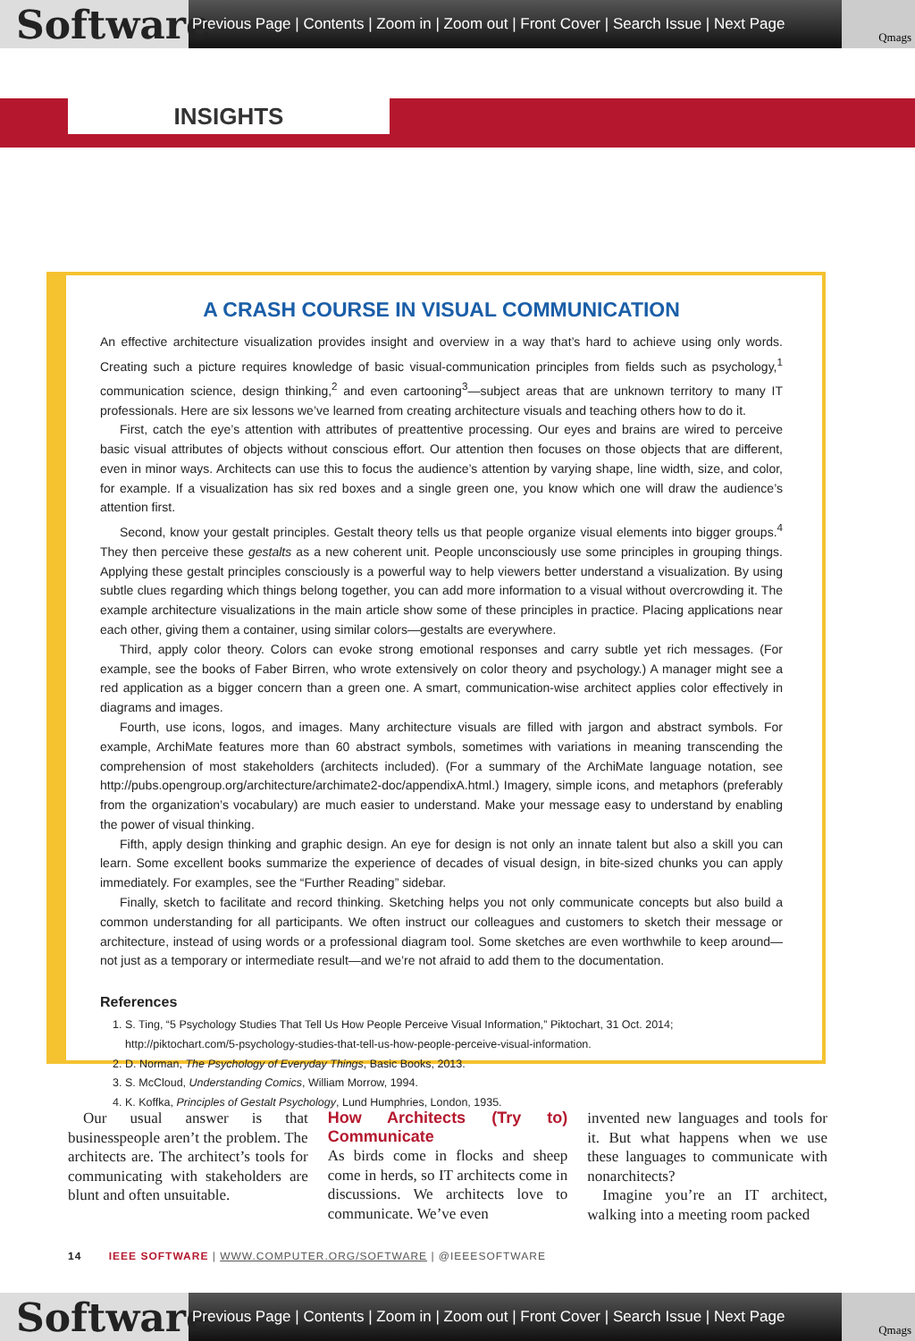Software
Previous Page | Contents | Zoom in | Zoom out | Front Cover | Search Issue | Next Page
Qmags
INSIGHTS
A CRASH COURSE IN VISUAL COMMUNICATION
An effective architecture visualization provides insight and overview in a way that’s hard to achieve using only words. Creating such a picture requires knowledge of basic visual-communication principles from fields such as psychology,<sup>1</sup> communication science, design thinking,<sup>2</sup> and even cartooning<sup>3</sup>—subject areas that are unknown territory to many IT professionals. Here are six lessons we’ve learned from creating architecture visuals and teaching others how to do it.
First, catch the eye’s attention with attributes of preattentive processing. Our eyes and brains are wired to perceive basic visual attributes of objects without conscious effort. Our attention then focuses on those objects that are different, even in minor ways. Architects can use this to focus the audience’s attention by varying shape, line width, size, and color, for example. If a visualization has six red boxes and a single green one, you know which one will draw the audience’s attention first.
Second, know your gestalt principles. Gestalt theory tells us that people organize visual elements into bigger groups.<sup>4</sup> They then perceive these gestalts as a new coherent unit. People unconsciously use some principles in grouping things. Applying these gestalt principles consciously is a powerful way to help viewers better understand a visualization. By using subtle clues regarding which things belong together, you can add more information to a visual without overcrowding it. The example architecture visualizations in the main article show some of these principles in practice. Placing applications near each other, giving them a container, using similar colors—gestalts are everywhere.
Third, apply color theory. Colors can evoke strong emotional responses and carry subtle yet rich messages. (For example, see the books of Faber Birren, who wrote extensively on color theory and psychology.) A manager might see a red application as a bigger concern than a green one. A smart, communication-wise architect applies color effectively in diagrams and images.
Fourth, use icons, logos, and images. Many architecture visuals are filled with jargon and abstract symbols. For example, ArchiMate features more than 60 abstract symbols, sometimes with variations in meaning transcending the comprehension of most stakeholders (architects included). (For a summary of the ArchiMate language notation, see http://pubs.opengroup.org/architecture/archimate2-doc/appendixA.html.) Imagery, simple icons, and metaphors (preferably from the organization’s vocabulary) are much easier to understand. Make your message easy to understand by enabling the power of visual thinking.
Fifth, apply design thinking and graphic design. An eye for design is not only an innate talent but also a skill you can learn. Some excellent books summarize the experience of decades of visual design, in bite-sized chunks you can apply immediately. For examples, see the “Further Reading” sidebar.
Finally, sketch to facilitate and record thinking. Sketching helps you not only communicate concepts but also build a common understanding for all participants. We often instruct our colleagues and customers to sketch their message or architecture, instead of using words or a professional diagram tool. Some sketches are even worthwhile to keep around—not just as a temporary or intermediate result—and we’re not afraid to add them to the documentation.
References
1. S. Ting, “5 Psychology Studies That Tell Us How People Perceive Visual Information,” Piktochart, 31 Oct. 2014; http://piktochart.com/5-psychology-studies-that-tell-us-how-people-perceive-visual-information.
2. D. Norman, The Psychology of Everyday Things, Basic Books, 2013.
3. S. McCloud, Understanding Comics, William Morrow, 1994.
4. K. Koffka, Principles of Gestalt Psychology, Lund Humphries, London, 1935.
 Our usual answer is that businesspeople aren’t the problem. The architects are. The architect’s tools for communicating with stakeholders are blunt and often unsuitable.
How Architects (Try to) Communicate
As birds come in flocks and sheep come in herds, so IT architects come in discussions. We architects love to communicate. We’ve even
invented new languages and tools for it. But what happens when we use these languages to communicate with nonarchitects?
 Imagine you’re an IT architect, walking into a meeting room packed
14   IEEE SOFTWARE | WWW.COMPUTER.ORG/SOFTWARE | @IEEESOFTWARE
Software
Previous Page | Contents | Zoom in | Zoom out | Front Cover | Search Issue | Next Page
Qmags